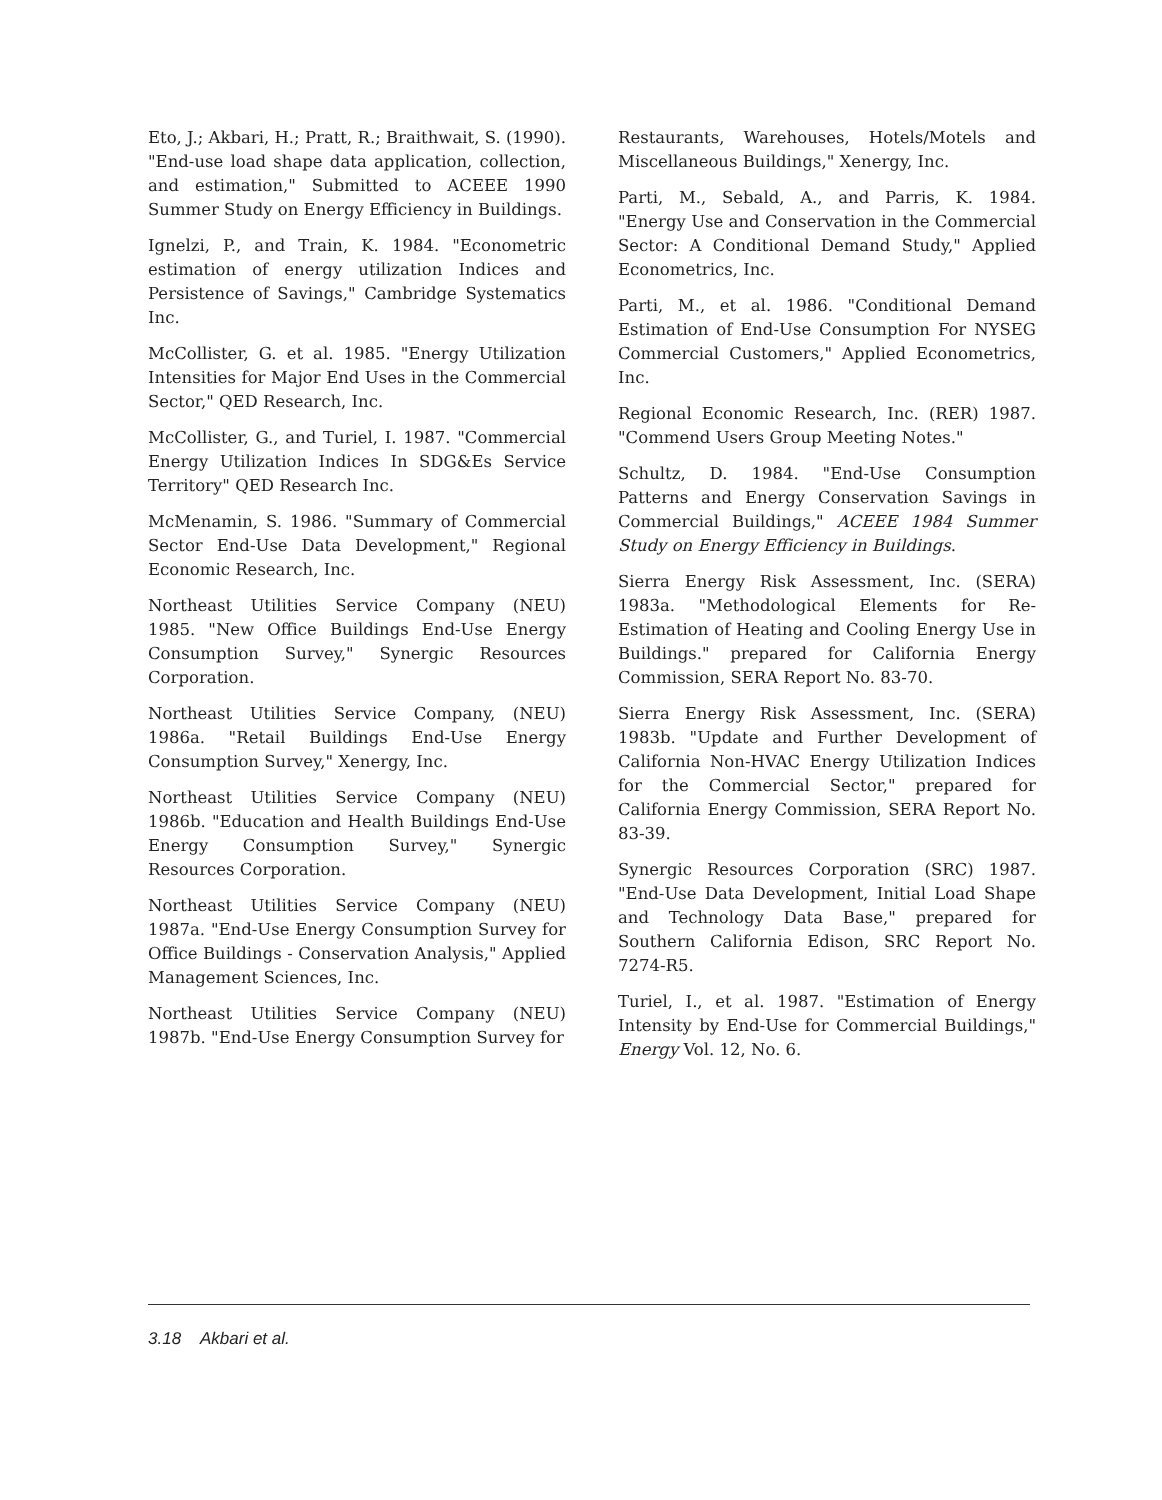Eto, J.; Akbari, H.; Pratt, R.; Braithwait, S. (1990). "End-use load shape data application, collection, and estimation," Submitted to ACEEE 1990 Summer Study on Energy Efficiency in Buildings.
Ignelzi, P., and Train, K. 1984. "Econometric estimation of energy utilization Indices and Persistence of Savings," Cambridge Systematics Inc.
McCollister, G. et al. 1985. "Energy Utilization Intensities for Major End Uses in the Commercial Sector," QED Research, Inc.
McCollister, G., and Turiel, I. 1987. "Commercial Energy Utilization Indices In SDG&Es Service Territory" QED Research Inc.
McMenamin, S. 1986. "Summary of Commercial Sector End-Use Data Development," Regional Economic Research, Inc.
Northeast Utilities Service Company (NEU) 1985. "New Office Buildings End-Use Energy Consumption Survey," Synergic Resources Corporation.
Northeast Utilities Service Company, (NEU) 1986a. "Retail Buildings End-Use Energy Consumption Survey," Xenergy, Inc.
Northeast Utilities Service Company (NEU) 1986b. "Education and Health Buildings End-Use Energy Consumption Survey," Synergic Resources Corporation.
Northeast Utilities Service Company (NEU) 1987a. "End-Use Energy Consumption Survey for Office Buildings - Conservation Analysis," Applied Management Sciences, Inc.
Northeast Utilities Service Company (NEU) 1987b. "End-Use Energy Consumption Survey for
Restaurants, Warehouses, Hotels/Motels and Miscellaneous Buildings," Xenergy, Inc.
Parti, M., Sebald, A., and Parris, K. 1984. "Energy Use and Conservation in the Commercial Sector: A Conditional Demand Study," Applied Econometrics, Inc.
Parti, M., et al. 1986. "Conditional Demand Estimation of End-Use Consumption For NYSEG Commercial Customers," Applied Econometrics, Inc.
Regional Economic Research, Inc. (RER) 1987. "Commend Users Group Meeting Notes."
Schultz, D. 1984. "End-Use Consumption Patterns and Energy Conservation Savings in Commercial Buildings," ACEEE 1984 Summer Study on Energy Efficiency in Buildings.
Sierra Energy Risk Assessment, Inc. (SERA) 1983a. "Methodological Elements for Re-Estimation of Heating and Cooling Energy Use in Buildings." prepared for California Energy Commission, SERA Report No. 83-70.
Sierra Energy Risk Assessment, Inc. (SERA) 1983b. "Update and Further Development of California Non-HVAC Energy Utilization Indices for the Commercial Sector," prepared for California Energy Commission, SERA Report No. 83-39.
Synergic Resources Corporation (SRC) 1987. "End-Use Data Development, Initial Load Shape and Technology Data Base," prepared for Southern California Edison, SRC Report No. 7274-R5.
Turiel, I., et al. 1987. "Estimation of Energy Intensity by End-Use for Commercial Buildings," Energy Vol. 12, No. 6.
3.18 Akbari et al.